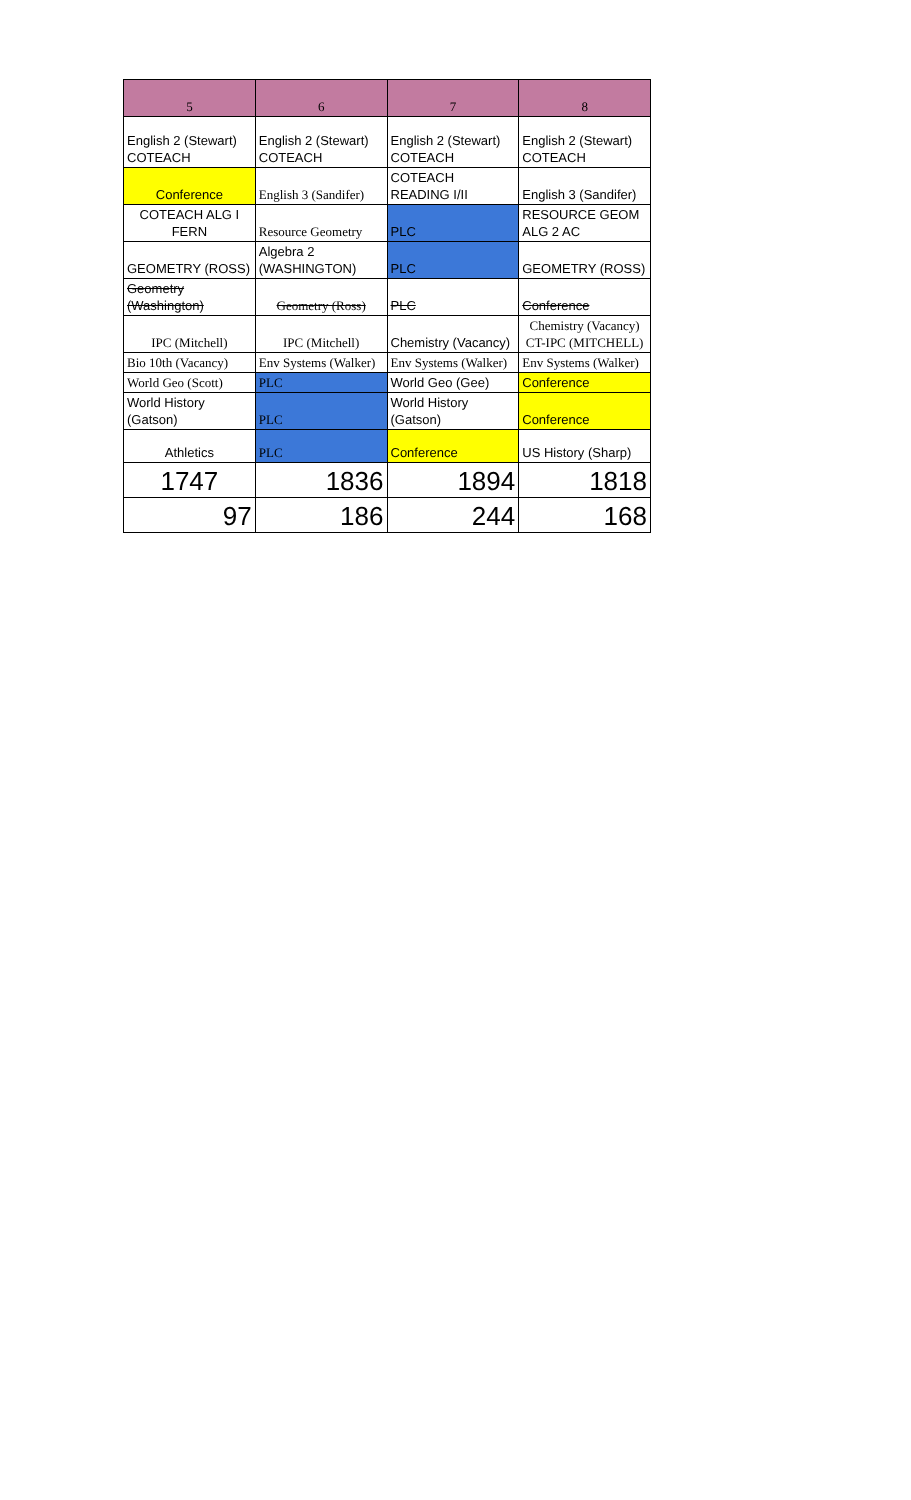| 5 | 6 | 7 | 8 |
| --- | --- | --- | --- |
| English 2 (Stewart) COTEACH | English 2 (Stewart) COTEACH | English 2 (Stewart) COTEACH | English 2 (Stewart) COTEACH |
| Conference | English 3 (Sandifer) | COTEACH READING I/II | English 3 (Sandifer) |
| COTEACH ALG I FERN | Resource Geometry | PLC | RESOURCE GEOM ALG 2 AC |
| GEOMETRY (ROSS) | Algebra 2 (WASHINGTON) | PLC | GEOMETRY (ROSS) |
| Geometry (Washington) | Geometry (Ross) | PLC | Conference |
| IPC (Mitchell) | IPC (Mitchell) | Chemistry (Vacancy) | Chemistry (Vacancy) CT-IPC (MITCHELL) |
| Bio 10th (Vacancy) | Env Systems (Walker) | Env Systems (Walker) | Env Systems (Walker) |
| World Geo (Scott) | PLC | World Geo (Gee) | Conference |
| World History (Gatson) | PLC | World History (Gatson) | Conference |
| Athletics | PLC | Conference | US History (Sharp) |
| 1747 | 1836 | 1894 | 1818 |
| 97 | 186 | 244 | 168 |